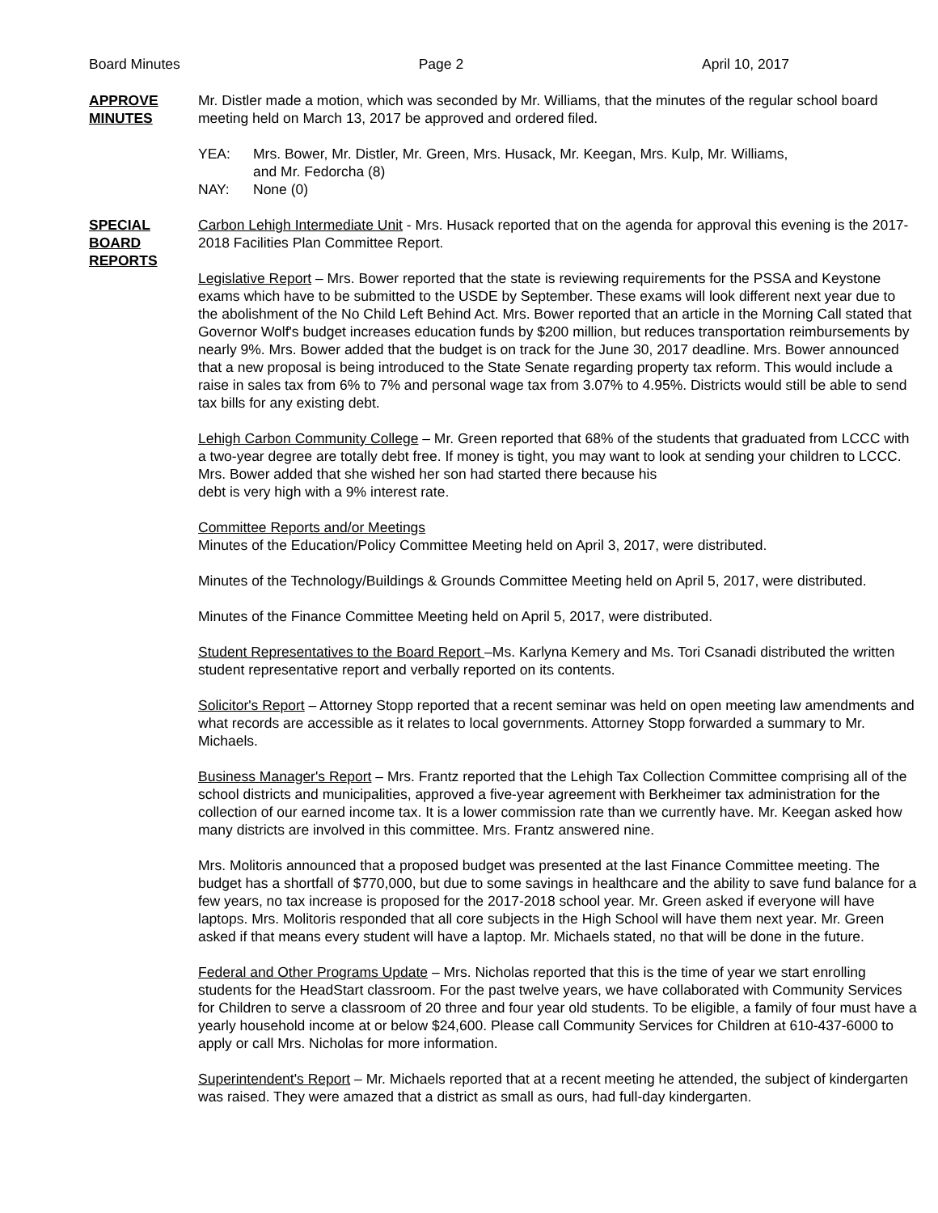Board Minutes Page 2 April 10, 2017
APPROVE
MINUTES
Mr. Distler made a motion, which was seconded by Mr. Williams, that the minutes of the regular school board meeting held on March 13, 2017 be approved and ordered filed.
YEA: Mrs. Bower, Mr. Distler, Mr. Green, Mrs. Husack, Mr. Keegan, Mrs. Kulp, Mr. Williams,
and Mr. Fedorcha (8)
NAY: None (0)
SPECIAL
BOARD
REPORTS
Carbon Lehigh Intermediate Unit - Mrs. Husack reported that on the agenda for approval this evening is the 2017-2018 Facilities Plan Committee Report.
Legislative Report – Mrs. Bower reported that the state is reviewing requirements for the PSSA and Keystone exams which have to be submitted to the USDE by September. These exams will look different next year due to the abolishment of the No Child Left Behind Act. Mrs. Bower reported that an article in the Morning Call stated that Governor Wolf's budget increases education funds by $200 million, but reduces transportation reimbursements by nearly 9%. Mrs. Bower added that the budget is on track for the June 30, 2017 deadline. Mrs. Bower announced that a new proposal is being introduced to the State Senate regarding property tax reform. This would include a raise in sales tax from 6% to 7% and personal wage tax from 3.07% to 4.95%. Districts would still be able to send tax bills for any existing debt.
Lehigh Carbon Community College – Mr. Green reported that 68% of the students that graduated from LCCC with a two-year degree are totally debt free. If money is tight, you may want to look at sending your children to LCCC. Mrs. Bower added that she wished her son had started there because his
debt is very high with a 9% interest rate.
Committee Reports and/or Meetings
Minutes of the Education/Policy Committee Meeting held on April 3, 2017, were distributed.
Minutes of the Technology/Buildings & Grounds Committee Meeting held on April 5, 2017, were distributed.
Minutes of the Finance Committee Meeting held on April 5, 2017, were distributed.
Student Representatives to the Board Report –Ms. Karlyna Kemery and Ms. Tori Csanadi distributed the written student representative report and verbally reported on its contents.
Solicitor's Report – Attorney Stopp reported that a recent seminar was held on open meeting law amendments and what records are accessible as it relates to local governments. Attorney Stopp forwarded a summary to Mr. Michaels.
Business Manager's Report – Mrs. Frantz reported that the Lehigh Tax Collection Committee comprising all of the school districts and municipalities, approved a five-year agreement with Berkheimer tax administration for the collection of our earned income tax. It is a lower commission rate than we currently have. Mr. Keegan asked how many districts are involved in this committee. Mrs. Frantz answered nine.
Mrs. Molitoris announced that a proposed budget was presented at the last Finance Committee meeting. The budget has a shortfall of $770,000, but due to some savings in healthcare and the ability to save fund balance for a few years, no tax increase is proposed for the 2017-2018 school year. Mr. Green asked if everyone will have laptops. Mrs. Molitoris responded that all core subjects in the High School will have them next year. Mr. Green asked if that means every student will have a laptop. Mr. Michaels stated, no that will be done in the future.
Federal and Other Programs Update – Mrs. Nicholas reported that this is the time of year we start enrolling students for the HeadStart classroom. For the past twelve years, we have collaborated with Community Services for Children to serve a classroom of 20 three and four year old students. To be eligible, a family of four must have a yearly household income at or below $24,600. Please call Community Services for Children at 610-437-6000 to apply or call Mrs. Nicholas for more information.
Superintendent's Report – Mr. Michaels reported that at a recent meeting he attended, the subject of kindergarten was raised. They were amazed that a district as small as ours, had full-day kindergarten.